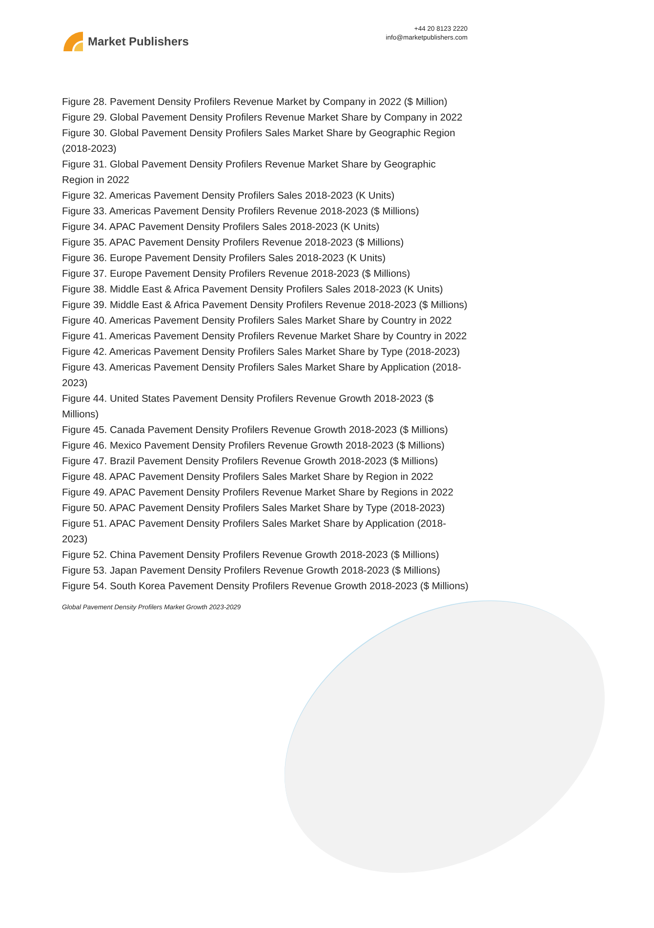Market Publishers
+44 20 8123 2220
info@marketpublishers.com
Figure 28. Pavement Density Profilers Revenue Market by Company in 2022 ($ Million)
Figure 29. Global Pavement Density Profilers Revenue Market Share by Company in 2022
Figure 30. Global Pavement Density Profilers Sales Market Share by Geographic Region (2018-2023)
Figure 31. Global Pavement Density Profilers Revenue Market Share by Geographic Region in 2022
Figure 32. Americas Pavement Density Profilers Sales 2018-2023 (K Units)
Figure 33. Americas Pavement Density Profilers Revenue 2018-2023 ($ Millions)
Figure 34. APAC Pavement Density Profilers Sales 2018-2023 (K Units)
Figure 35. APAC Pavement Density Profilers Revenue 2018-2023 ($ Millions)
Figure 36. Europe Pavement Density Profilers Sales 2018-2023 (K Units)
Figure 37. Europe Pavement Density Profilers Revenue 2018-2023 ($ Millions)
Figure 38. Middle East & Africa Pavement Density Profilers Sales 2018-2023 (K Units)
Figure 39. Middle East & Africa Pavement Density Profilers Revenue 2018-2023 ($ Millions)
Figure 40. Americas Pavement Density Profilers Sales Market Share by Country in 2022
Figure 41. Americas Pavement Density Profilers Revenue Market Share by Country in 2022
Figure 42. Americas Pavement Density Profilers Sales Market Share by Type (2018-2023)
Figure 43. Americas Pavement Density Profilers Sales Market Share by Application (2018-2023)
Figure 44. United States Pavement Density Profilers Revenue Growth 2018-2023 ($ Millions)
Figure 45. Canada Pavement Density Profilers Revenue Growth 2018-2023 ($ Millions)
Figure 46. Mexico Pavement Density Profilers Revenue Growth 2018-2023 ($ Millions)
Figure 47. Brazil Pavement Density Profilers Revenue Growth 2018-2023 ($ Millions)
Figure 48. APAC Pavement Density Profilers Sales Market Share by Region in 2022
Figure 49. APAC Pavement Density Profilers Revenue Market Share by Regions in 2022
Figure 50. APAC Pavement Density Profilers Sales Market Share by Type (2018-2023)
Figure 51. APAC Pavement Density Profilers Sales Market Share by Application (2018-2023)
Figure 52. China Pavement Density Profilers Revenue Growth 2018-2023 ($ Millions)
Figure 53. Japan Pavement Density Profilers Revenue Growth 2018-2023 ($ Millions)
Figure 54. South Korea Pavement Density Profilers Revenue Growth 2018-2023 ($ Millions)
Global Pavement Density Profilers Market Growth 2023-2029